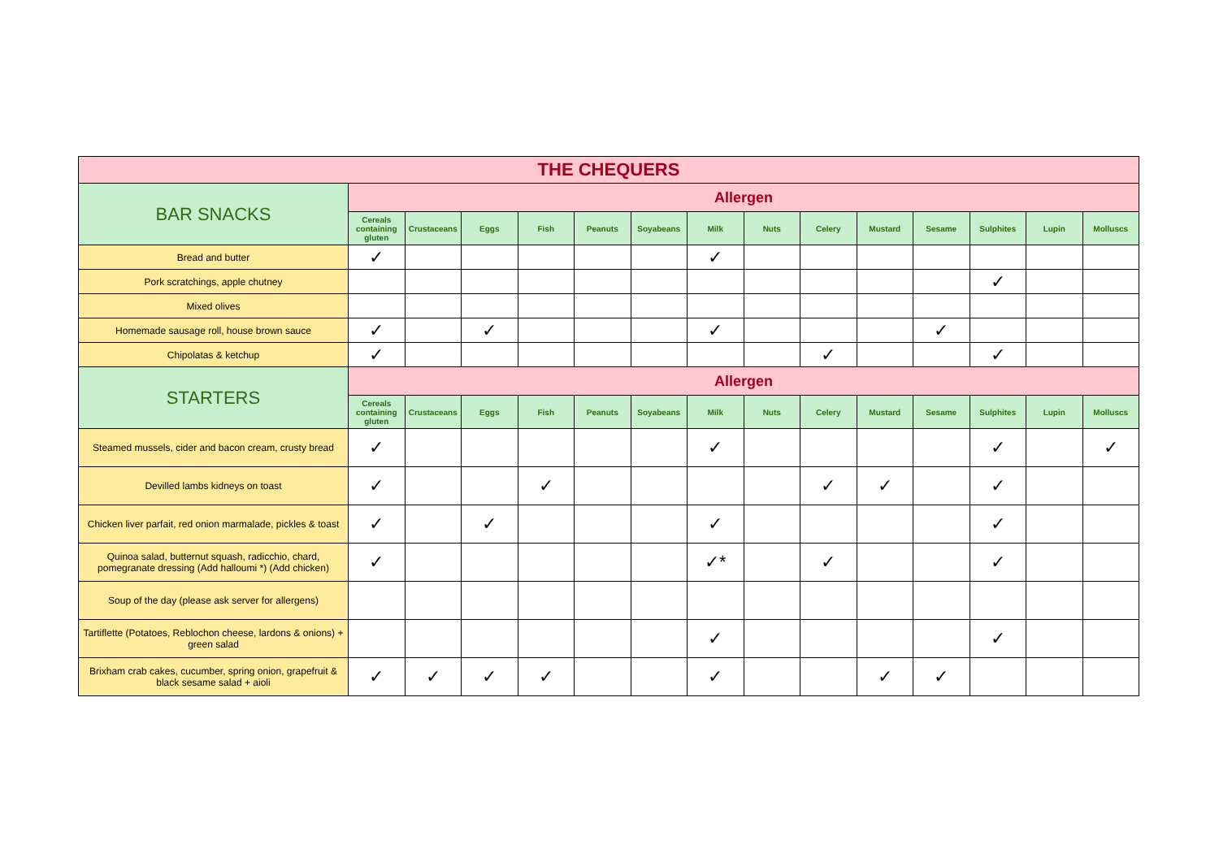| THE CHEQUERS | | | | | | | | | | | | | | |
| --- | --- | --- | --- | --- | --- | --- | --- | --- | --- | --- | --- | --- | --- | --- |
| BAR SNACKS | Allergen | | | | | | | | | | | | | |
| | Cereals containing gluten | Crustaceans | Eggs | Fish | Peanuts | Soyabeans | Milk | Nuts | Celery | Mustard | Sesame | Sulphites | Lupin | Molluscs |
| Bread and butter | ✓ | | | | | | ✓ | | | | | | | |
| Pork scratchings, apple chutney | | | | | | | | | | | | ✓ | | |
| Mixed olives | | | | | | | | | | | | | | |
| Homemade sausage roll, house brown sauce | ✓ | | ✓ | | | | ✓ | | | | ✓ | | | |
| Chipolatas & ketchup | ✓ | | | | | | | | ✓ | | | ✓ | | |
| STARTERS | Allergen | | | | | | | | | | | | | |
| | Cereals containing gluten | Crustaceans | Eggs | Fish | Peanuts | Soyabeans | Milk | Nuts | Celery | Mustard | Sesame | Sulphites | Lupin | Molluscs |
| Steamed mussels, cider and bacon cream, crusty bread | ✓ | | | | | | ✓ | | | | | ✓ | | ✓ |
| Devilled lambs kidneys on toast | ✓ | | | ✓ | | | | | ✓ | ✓ | | ✓ | | |
| Chicken liver parfait, red onion marmalade, pickles & toast | ✓ | | ✓ | | | | ✓ | | | | | ✓ | | |
| Quinoa salad, butternut squash, radicchio, chard, pomegranate dressing (Add halloumi *) (Add chicken) | ✓ | | | | | | ✓* | | ✓ | | | ✓ | | |
| Soup of the day (please ask server for allergens) | | | | | | | | | | | | | | |
| Tartiflette (Potatoes, Reblochon cheese, lardons & onions) + green salad | | | | | | | ✓ | | | | | ✓ | | |
| Brixham crab cakes, cucumber, spring onion, grapefruit & black sesame salad + aioli | ✓ | ✓ | ✓ | ✓ | | | ✓ | | | ✓ | ✓ | | | |